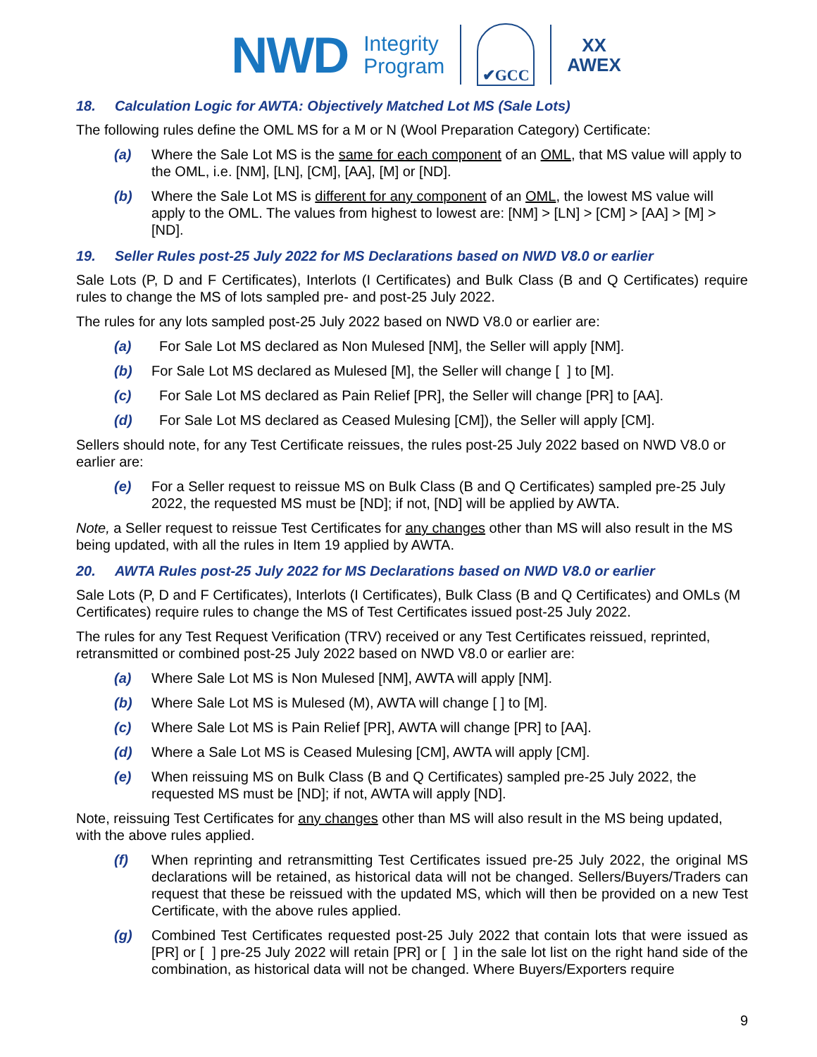NWD
Integrity
Program
✔GCC
XX
AWEX
18. Calculation Logic for AWTA: Objectively Matched Lot MS (Sale Lots)
The following rules define the OML MS for a M or N (Wool Preparation Category) Certificate:
(a) Where the Sale Lot MS is the same for each component of an OML, that MS value will apply to the OML, i.e. [NM], [LN], [CM], [AA], [M] or [ND].
(b) Where the Sale Lot MS is different for any component of an OML, the lowest MS value will apply to the OML. The values from highest to lowest are: [NM] > [LN] > [CM] > [AA] > [M] > [ND].
19. Seller Rules post-25 July 2022 for MS Declarations based on NWD V8.0 or earlier
Sale Lots (P, D and F Certificates), Interlots (I Certificates) and Bulk Class (B and Q Certificates) require rules to change the MS of lots sampled pre- and post-25 July 2022.
The rules for any lots sampled post-25 July 2022 based on NWD V8.0 or earlier are:
(a) For Sale Lot MS declared as Non Mulesed [NM], the Seller will apply [NM].
(b) For Sale Lot MS declared as Mulesed [M], the Seller will change [ ] to [M].
(c) For Sale Lot MS declared as Pain Relief [PR], the Seller will change [PR] to [AA].
(d) For Sale Lot MS declared as Ceased Mulesing [CM]), the Seller will apply [CM].
Sellers should note, for any Test Certificate reissues, the rules post-25 July 2022 based on NWD V8.0 or earlier are:
(e) For a Seller request to reissue MS on Bulk Class (B and Q Certificates) sampled pre-25 July 2022, the requested MS must be [ND]; if not, [ND] will be applied by AWTA.
Note, a Seller request to reissue Test Certificates for any changes other than MS will also result in the MS being updated, with all the rules in Item 19 applied by AWTA.
20. AWTA Rules post-25 July 2022 for MS Declarations based on NWD V8.0 or earlier
Sale Lots (P, D and F Certificates), Interlots (I Certificates), Bulk Class (B and Q Certificates) and OMLs (M Certificates) require rules to change the MS of Test Certificates issued post-25 July 2022.
The rules for any Test Request Verification (TRV) received or any Test Certificates reissued, reprinted, retransmitted or combined post-25 July 2022 based on NWD V8.0 or earlier are:
(a) Where Sale Lot MS is Non Mulesed [NM], AWTA will apply [NM].
(b) Where Sale Lot MS is Mulesed (M), AWTA will change [ ] to [M].
(c) Where Sale Lot MS is Pain Relief [PR], AWTA will change [PR] to [AA].
(d) Where a Sale Lot MS is Ceased Mulesing [CM], AWTA will apply [CM].
(e) When reissuing MS on Bulk Class (B and Q Certificates) sampled pre-25 July 2022, the requested MS must be [ND]; if not, AWTA will apply [ND].
Note, reissuing Test Certificates for any changes other than MS will also result in the MS being updated, with the above rules applied.
(f) When reprinting and retransmitting Test Certificates issued pre-25 July 2022, the original MS declarations will be retained, as historical data will not be changed. Sellers/Buyers/Traders can request that these be reissued with the updated MS, which will then be provided on a new Test Certificate, with the above rules applied.
(g) Combined Test Certificates requested post-25 July 2022 that contain lots that were issued as [PR] or [ ] pre-25 July 2022 will retain [PR] or [ ] in the sale lot list on the right hand side of the combination, as historical data will not be changed. Where Buyers/Exporters require
9